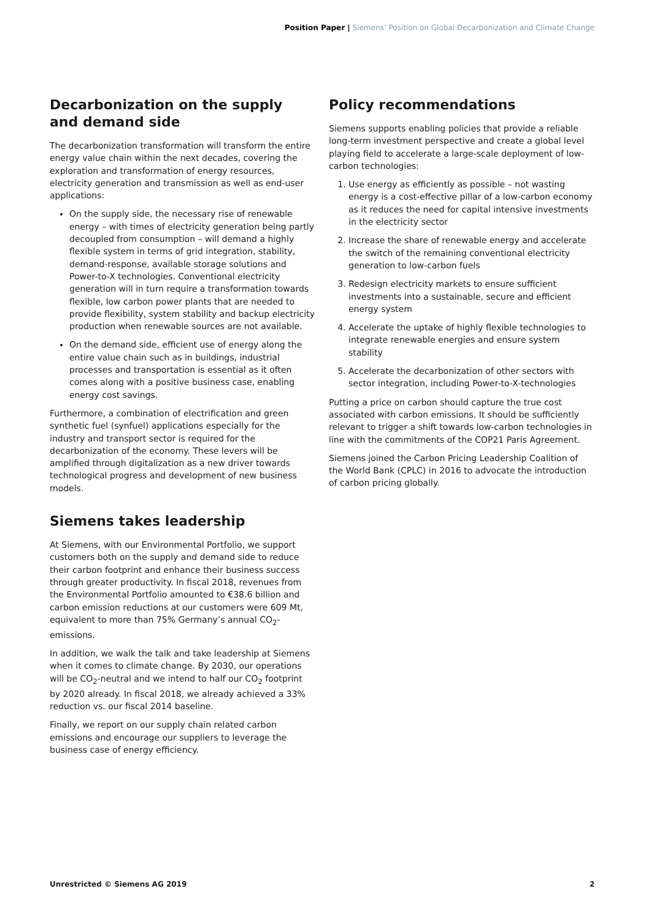Position Paper | Siemens’ Position on Global Decarbonization and Climate Change
Decarbonization on the supply and demand side
The decarbonization transformation will transform the entire energy value chain within the next decades, covering the exploration and transformation of energy resources, electricity generation and transmission as well as end-user applications:
On the supply side, the necessary rise of renewable energy – with times of electricity generation being partly decoupled from consumption – will demand a highly flexible system in terms of grid integration, stability, demand-response, available storage solutions and Power-to-X technologies. Conventional electricity generation will in turn require a transformation towards flexible, low carbon power plants that are needed to provide flexibility, system stability and backup electricity production when renewable sources are not available.
On the demand side, efficient use of energy along the entire value chain such as in buildings, industrial processes and transportation is essential as it often comes along with a positive business case, enabling energy cost savings.
Furthermore, a combination of electrification and green synthetic fuel (synfuel) applications especially for the industry and transport sector is required for the decarbonization of the economy. These levers will be amplified through digitalization as a new driver towards technological progress and development of new business models.
Siemens takes leadership
At Siemens, with our Environmental Portfolio, we support customers both on the supply and demand side to reduce their carbon footprint and enhance their business success through greater productivity. In fiscal 2018, revenues from the Environmental Portfolio amounted to €38.6 billion and carbon emission reductions at our customers were 609 Mt, equivalent to more than 75% Germany’s annual CO<sub>2</sub>-emissions.
In addition, we walk the talk and take leadership at Siemens when it comes to climate change. By 2030, our operations will be CO<sub>2</sub>-neutral and we intend to half our CO<sub>2</sub> footprint by 2020 already. In fiscal 2018, we already achieved a 33% reduction vs. our fiscal 2014 baseline.
Finally, we report on our supply chain related carbon emissions and encourage our suppliers to leverage the business case of energy efficiency.
Policy recommendations
Siemens supports enabling policies that provide a reliable long-term investment perspective and create a global level playing field to accelerate a large-scale deployment of low-carbon technologies:
1. Use energy as efficiently as possible – not wasting energy is a cost-effective pillar of a low-carbon economy as it reduces the need for capital intensive investments in the electricity sector
2. Increase the share of renewable energy and accelerate the switch of the remaining conventional electricity generation to low-carbon fuels
3. Redesign electricity markets to ensure sufficient investments into a sustainable, secure and efficient energy system
4. Accelerate the uptake of highly flexible technologies to integrate renewable energies and ensure system stability
5. Accelerate the decarbonization of other sectors with sector integration, including Power-to-X-technologies
Putting a price on carbon should capture the true cost associated with carbon emissions. It should be sufficiently relevant to trigger a shift towards low-carbon technologies in line with the commitments of the COP21 Paris Agreement.
Siemens joined the Carbon Pricing Leadership Coalition of the World Bank (CPLC) in 2016 to advocate the introduction of carbon pricing globally.
Unrestricted © Siemens AG 2019 2